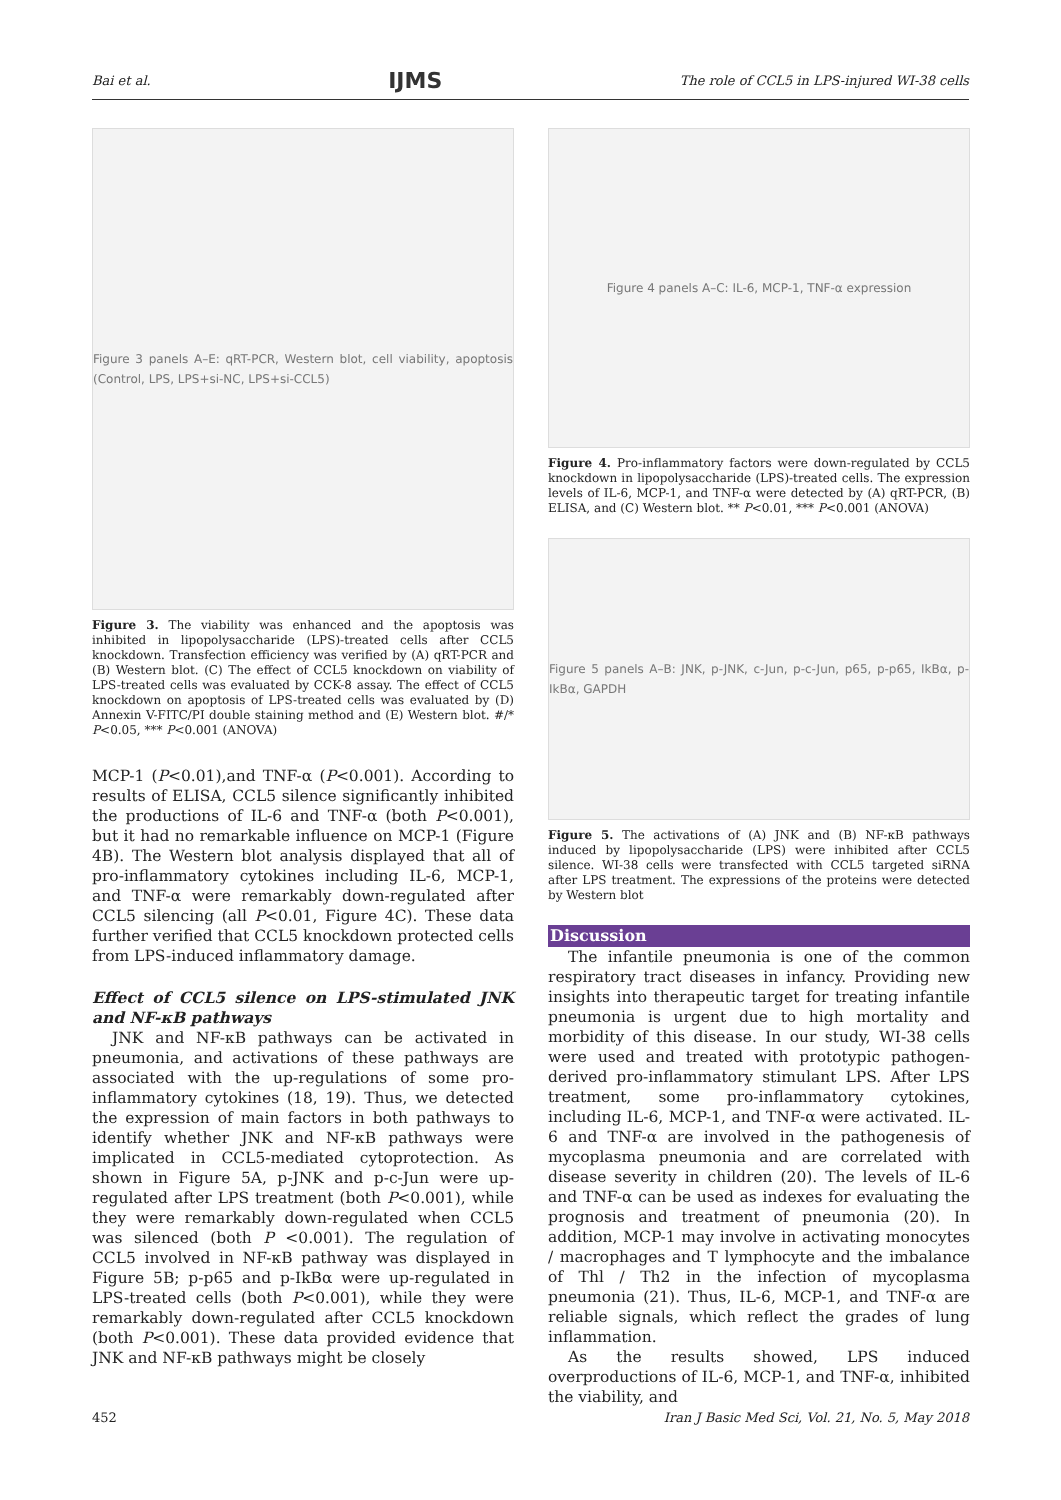Bai et al. IJMS The role of CCL5 in LPS-injured WI-38 cells
Figure 3 panels A–E: qRT-PCR, Western blot, cell viability, apoptosis (Control, LPS, LPS+si-NC, LPS+si-CCL5)
Figure 3. The viability was enhanced and the apoptosis was inhibited in lipopolysaccharide (LPS)-treated cells after CCL5 knockdown. Transfection efficiency was verified by (A) qRT-PCR and (B) Western blot. (C) The effect of CCL5 knockdown on viability of LPS-treated cells was evaluated by CCK-8 assay. The effect of CCL5 knockdown on apoptosis of LPS-treated cells was evaluated by (D) Annexin V-FITC/PI double staining method and (E) Western blot. #/* P<0.05, *** P<0.001 (ANOVA)
MCP-1 (P<0.01),and TNF-α (P<0.001). According to results of ELISA, CCL5 silence significantly inhibited the productions of IL-6 and TNF-α (both P<0.001), but it had no remarkable influence on MCP-1 (Figure 4B). The Western blot analysis displayed that all of pro-inflammatory cytokines including IL-6, MCP-1, and TNF-α were remarkably down-regulated after CCL5 silencing (all P<0.01, Figure 4C). These data further verified that CCL5 knockdown protected cells from LPS-induced inflammatory damage.
Effect of CCL5 silence on LPS-stimulated JNK and NF-κB pathways
JNK and NF-κB pathways can be activated in pneumonia, and activations of these pathways are associated with the up-regulations of some pro-inflammatory cytokines (18, 19). Thus, we detected the expression of main factors in both pathways to identify whether JNK and NF-κB pathways were implicated in CCL5-mediated cytoprotection. As shown in Figure 5A, p-JNK and p-c-Jun were up-regulated after LPS treatment (both P<0.001), while they were remarkably down-regulated when CCL5 was silenced (both P <0.001). The regulation of CCL5 involved in NF-κB pathway was displayed in Figure 5B; p-p65 and p-IkBα were up-regulated in LPS-treated cells (both P<0.001), while they were remarkably down-regulated after CCL5 knockdown (both P<0.001). These data provided evidence that JNK and NF-κB pathways might be closely
Figure 4 panels A–C: IL-6, MCP-1, TNF-α expression
Figure 4. Pro-inflammatory factors were down-regulated by CCL5 knockdown in lipopolysaccharide (LPS)-treated cells. The expression levels of IL-6, MCP-1, and TNF-α were detected by (A) qRT-PCR, (B) ELISA, and (C) Western blot. ** P<0.01, *** P<0.001 (ANOVA)
Figure 5 panels A–B: JNK, p-JNK, c-Jun, p-c-Jun, p65, p-p65, IkBα, p-IkBα, GAPDH
Figure 5. The activations of (A) JNK and (B) NF-κB pathways induced by lipopolysaccharide (LPS) were inhibited after CCL5 silence. WI-38 cells were transfected with CCL5 targeted siRNA after LPS treatment. The expressions of the proteins were detected by Western blot
Discussion
The infantile pneumonia is one of the common respiratory tract diseases in infancy. Providing new insights into therapeutic target for treating infantile pneumonia is urgent due to high mortality and morbidity of this disease. In our study, WI-38 cells were used and treated with prototypic pathogen-derived pro-inflammatory stimulant LPS. After LPS treatment, some pro-inflammatory cytokines, including IL-6, MCP-1, and TNF-α were activated. IL-6 and TNF-α are involved in the pathogenesis of mycoplasma pneumonia and are correlated with disease severity in children (20). The levels of IL-6 and TNF-α can be used as indexes for evaluating the prognosis and treatment of pneumonia (20). In addition, MCP-1 may involve in activating monocytes / macrophages and T lymphocyte and the imbalance of Thl / Th2 in the infection of mycoplasma pneumonia (21). Thus, IL-6, MCP-1, and TNF-α are reliable signals, which reflect the grades of lung inflammation.
As the results showed, LPS induced overproductions of IL-6, MCP-1, and TNF-α, inhibited the viability, and
452 Iran J Basic Med Sci, Vol. 21, No. 5, May 2018